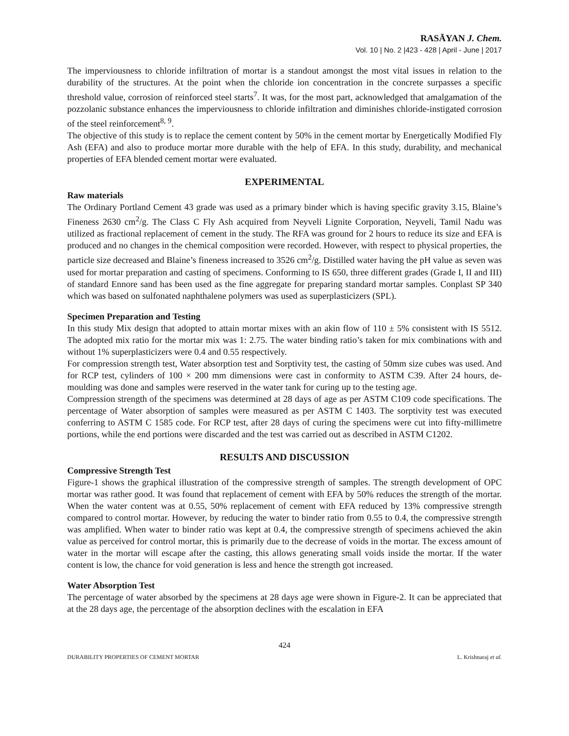RASĀYAN J. Chem.
Vol. 10 | No. 2 |423 - 428 | April - June | 2017
The imperviousness to chloride infiltration of mortar is a standout amongst the most vital issues in relation to the durability of the structures. At the point when the chloride ion concentration in the concrete surpasses a specific threshold value, corrosion of reinforced steel starts<sup>7</sup>. It was, for the most part, acknowledged that amalgamation of the pozzolanic substance enhances the imperviousness to chloride infiltration and diminishes chloride-instigated corrosion of the steel reinforcement<sup>8, 9</sup>.
The objective of this study is to replace the cement content by 50% in the cement mortar by Energetically Modified Fly Ash (EFA) and also to produce mortar more durable with the help of EFA. In this study, durability, and mechanical properties of EFA blended cement mortar were evaluated.
EXPERIMENTAL
Raw materials
The Ordinary Portland Cement 43 grade was used as a primary binder which is having specific gravity 3.15, Blaine’s Fineness 2630 cm<sup>2</sup>/g. The Class C Fly Ash acquired from Neyveli Lignite Corporation, Neyveli, Tamil Nadu was utilized as fractional replacement of cement in the study. The RFA was ground for 2 hours to reduce its size and EFA is produced and no changes in the chemical composition were recorded. However, with respect to physical properties, the particle size decreased and Blaine’s fineness increased to 3526 cm<sup>2</sup>/g. Distilled water having the pH value as seven was used for mortar preparation and casting of specimens. Conforming to IS 650, three different grades (Grade I, II and III) of standard Ennore sand has been used as the fine aggregate for preparing standard mortar samples. Conplast SP 340 which was based on sulfonated naphthalene polymers was used as superplasticizers (SPL).
Specimen Preparation and Testing
In this study Mix design that adopted to attain mortar mixes with an akin flow of 110 ± 5% consistent with IS 5512. The adopted mix ratio for the mortar mix was 1: 2.75. The water binding ratio’s taken for mix combinations with and without 1% superplasticizers were 0.4 and 0.55 respectively.
For compression strength test, Water absorption test and Sorptivity test, the casting of 50mm size cubes was used. And for RCP test, cylinders of 100 × 200 mm dimensions were cast in conformity to ASTM C39. After 24 hours, de-moulding was done and samples were reserved in the water tank for curing up to the testing age.
Compression strength of the specimens was determined at 28 days of age as per ASTM C109 code specifications. The percentage of Water absorption of samples were measured as per ASTM C 1403. The sorptivity test was executed conferring to ASTM C 1585 code. For RCP test, after 28 days of curing the specimens were cut into fifty-millimetre portions, while the end portions were discarded and the test was carried out as described in ASTM C1202.
RESULTS AND DISCUSSION
Compressive Strength Test
Figure-1 shows the graphical illustration of the compressive strength of samples. The strength development of OPC mortar was rather good. It was found that replacement of cement with EFA by 50% reduces the strength of the mortar. When the water content was at 0.55, 50% replacement of cement with EFA reduced by 13% compressive strength compared to control mortar. However, by reducing the water to binder ratio from 0.55 to 0.4, the compressive strength was amplified. When water to binder ratio was kept at 0.4, the compressive strength of specimens achieved the akin value as perceived for control mortar, this is primarily due to the decrease of voids in the mortar. The excess amount of water in the mortar will escape after the casting, this allows generating small voids inside the mortar. If the water content is low, the chance for void generation is less and hence the strength got increased.
Water Absorption Test
The percentage of water absorbed by the specimens at 28 days age were shown in Figure-2. It can be appreciated that at the 28 days age, the percentage of the absorption declines with the escalation in EFA
424
DURABILITY PROPERTIES OF CEMENT MORTAR L. Krishnaraj et al.